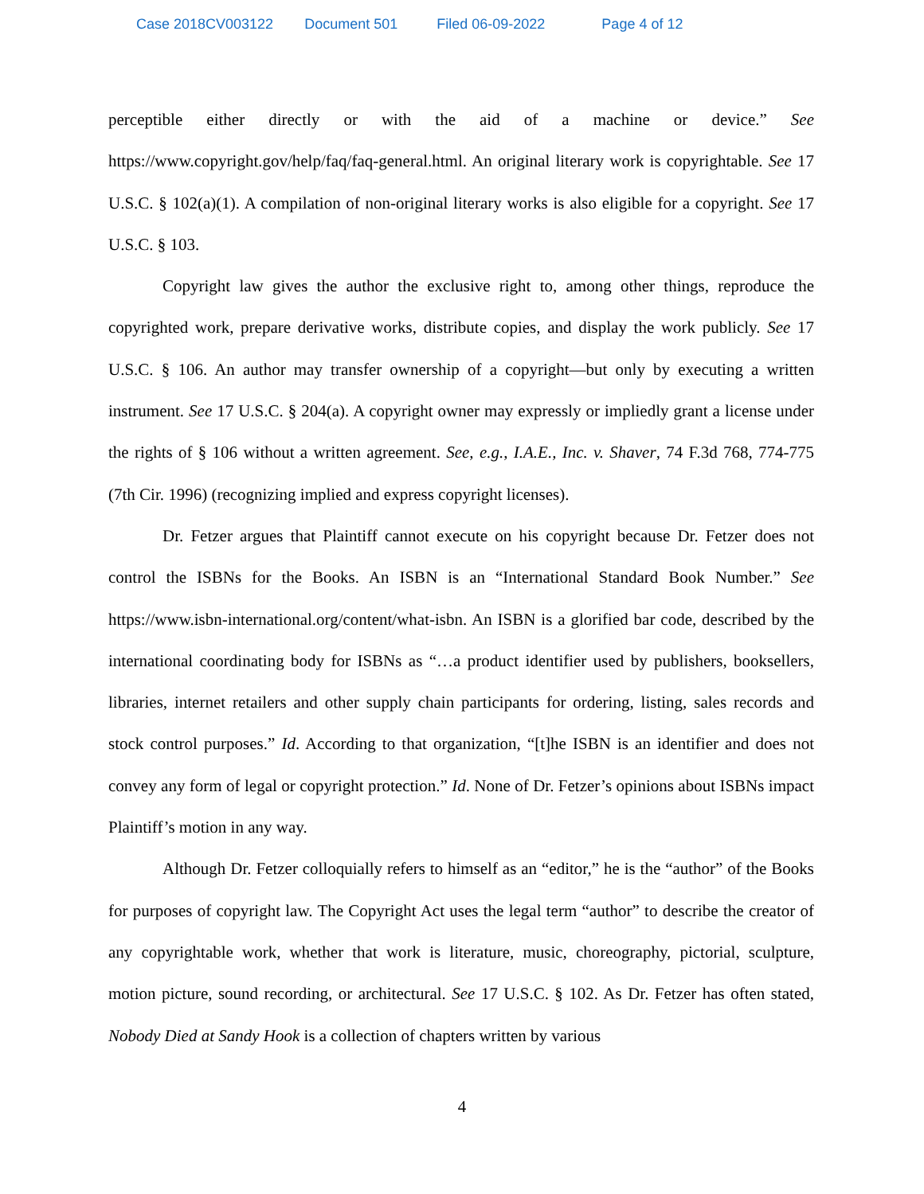Case 2018CV003122 Document 501 Filed 06-09-2022 Page 4 of 12
perceptible either directly or with the aid of a machine or device.” See https://www.copyright.gov/help/faq/faq-general.html. An original literary work is copyrightable. See 17 U.S.C. § 102(a)(1). A compilation of non-original literary works is also eligible for a copyright. See 17 U.S.C. § 103.
Copyright law gives the author the exclusive right to, among other things, reproduce the copyrighted work, prepare derivative works, distribute copies, and display the work publicly. See 17 U.S.C. § 106. An author may transfer ownership of a copyright—but only by executing a written instrument. See 17 U.S.C. § 204(a). A copyright owner may expressly or impliedly grant a license under the rights of § 106 without a written agreement. See, e.g., I.A.E., Inc. v. Shaver, 74 F.3d 768, 774-775 (7th Cir. 1996) (recognizing implied and express copyright licenses).
Dr. Fetzer argues that Plaintiff cannot execute on his copyright because Dr. Fetzer does not control the ISBNs for the Books. An ISBN is an “International Standard Book Number.” See https://www.isbn-international.org/content/what-isbn. An ISBN is a glorified bar code, described by the international coordinating body for ISBNs as “…a product identifier used by publishers, booksellers, libraries, internet retailers and other supply chain participants for ordering, listing, sales records and stock control purposes.” Id. According to that organization, “[t]he ISBN is an identifier and does not convey any form of legal or copyright protection.” Id. None of Dr. Fetzer’s opinions about ISBNs impact Plaintiff’s motion in any way.
Although Dr. Fetzer colloquially refers to himself as an “editor,” he is the “author” of the Books for purposes of copyright law. The Copyright Act uses the legal term “author” to describe the creator of any copyrightable work, whether that work is literature, music, choreography, pictorial, sculpture, motion picture, sound recording, or architectural. See 17 U.S.C. § 102. As Dr. Fetzer has often stated, Nobody Died at Sandy Hook is a collection of chapters written by various
4